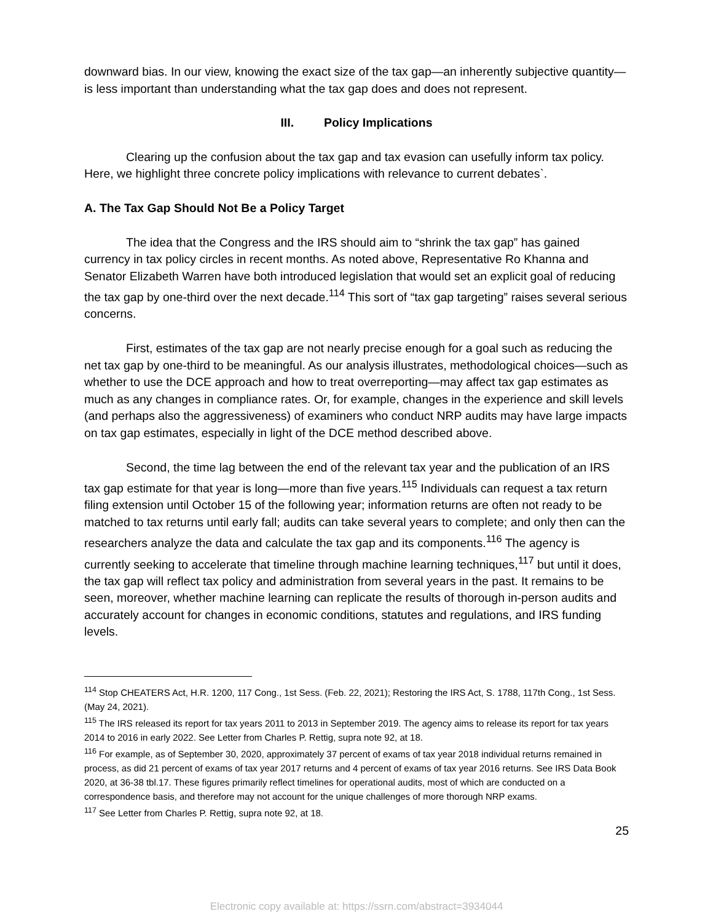downward bias. In our view, knowing the exact size of the tax gap—an inherently subjective quantity—is less important than understanding what the tax gap does and does not represent.
III. Policy Implications
Clearing up the confusion about the tax gap and tax evasion can usefully inform tax policy. Here, we highlight three concrete policy implications with relevance to current debates`.
A. The Tax Gap Should Not Be a Policy Target
The idea that the Congress and the IRS should aim to “shrink the tax gap” has gained currency in tax policy circles in recent months. As noted above, Representative Ro Khanna and Senator Elizabeth Warren have both introduced legislation that would set an explicit goal of reducing the tax gap by one-third over the next decade.<sup>114</sup> This sort of “tax gap targeting” raises several serious concerns.
First, estimates of the tax gap are not nearly precise enough for a goal such as reducing the net tax gap by one-third to be meaningful. As our analysis illustrates, methodological choices—such as whether to use the DCE approach and how to treat overreporting—may affect tax gap estimates as much as any changes in compliance rates. Or, for example, changes in the experience and skill levels (and perhaps also the aggressiveness) of examiners who conduct NRP audits may have large impacts on tax gap estimates, especially in light of the DCE method described above.
Second, the time lag between the end of the relevant tax year and the publication of an IRS tax gap estimate for that year is long—more than five years.<sup>115</sup> Individuals can request a tax return filing extension until October 15 of the following year; information returns are often not ready to be matched to tax returns until early fall; audits can take several years to complete; and only then can the researchers analyze the data and calculate the tax gap and its components.<sup>116</sup> The agency is currently seeking to accelerate that timeline through machine learning techniques,<sup>117</sup> but until it does, the tax gap will reflect tax policy and administration from several years in the past. It remains to be seen, moreover, whether machine learning can replicate the results of thorough in-person audits and accurately account for changes in economic conditions, statutes and regulations, and IRS funding levels.
<sup>114</sup> Stop CHEATERS Act, H.R. 1200, 117 Cong., 1st Sess. (Feb. 22, 2021); Restoring the IRS Act, S. 1788, 117th Cong., 1st Sess. (May 24, 2021).
<sup>115</sup> The IRS released its report for tax years 2011 to 2013 in September 2019. The agency aims to release its report for tax years 2014 to 2016 in early 2022. See Letter from Charles P. Rettig, supra note 92, at 18.
<sup>116</sup> For example, as of September 30, 2020, approximately 37 percent of exams of tax year 2018 individual returns remained in process, as did 21 percent of exams of tax year 2017 returns and 4 percent of exams of tax year 2016 returns. See IRS Data Book 2020, at 36-38 tbl.17. These figures primarily reflect timelines for operational audits, most of which are conducted on a correspondence basis, and therefore may not account for the unique challenges of more thorough NRP exams.
<sup>117</sup> See Letter from Charles P. Rettig, supra note 92, at 18.
25
Electronic copy available at: https://ssrn.com/abstract=3934044